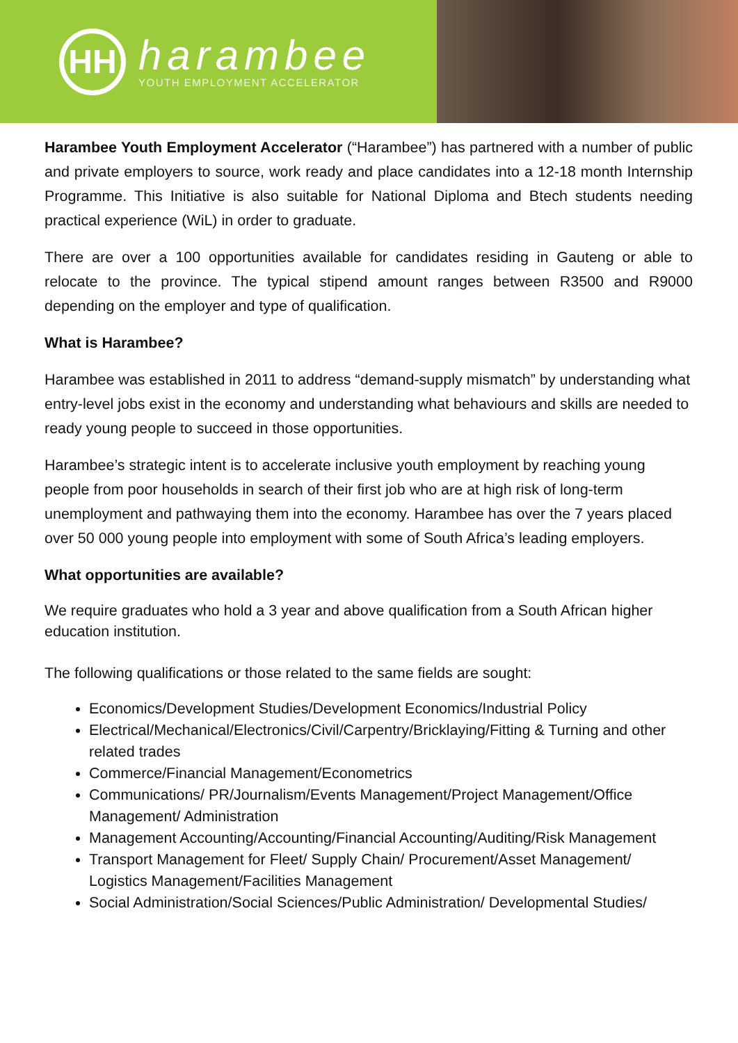HH
harambee
YOUTH EMPLOYMENT ACCELERATOR
Harambee Youth Employment Accelerator (“Harambee”) has partnered with a number of public and private employers to source, work ready and place candidates into a 12-18 month Internship Programme. This Initiative is also suitable for National Diploma and Btech students needing practical experience (WiL) in order to graduate.
There are over a 100 opportunities available for candidates residing in Gauteng or able to relocate to the province. The typical stipend amount ranges between R3500 and R9000 depending on the employer and type of qualification.
What is Harambee?
Harambee was established in 2011 to address “demand-supply mismatch” by understanding what entry-level jobs exist in the economy and understanding what behaviours and skills are needed to ready young people to succeed in those opportunities.
Harambee’s strategic intent is to accelerate inclusive youth employment by reaching young people from poor households in search of their first job who are at high risk of long-term unemployment and pathwaying them into the economy. Harambee has over the 7 years placed over 50 000 young people into employment with some of South Africa’s leading employers.
What opportunities are available?
We require graduates who hold a 3 year and above qualification from a South African higher education institution.
The following qualifications or those related to the same fields are sought:
Economics/Development Studies/Development Economics/Industrial Policy
Electrical/Mechanical/Electronics/Civil/Carpentry/Bricklaying/Fitting & Turning and other related trades
Commerce/Financial Management/Econometrics
Communications/ PR/Journalism/Events Management/Project Management/Office Management/ Administration
Management Accounting/Accounting/Financial Accounting/Auditing/Risk Management
Transport Management for Fleet/ Supply Chain/ Procurement/Asset Management/ Logistics Management/Facilities Management
Social Administration/Social Sciences/Public Administration/ Developmental Studies/